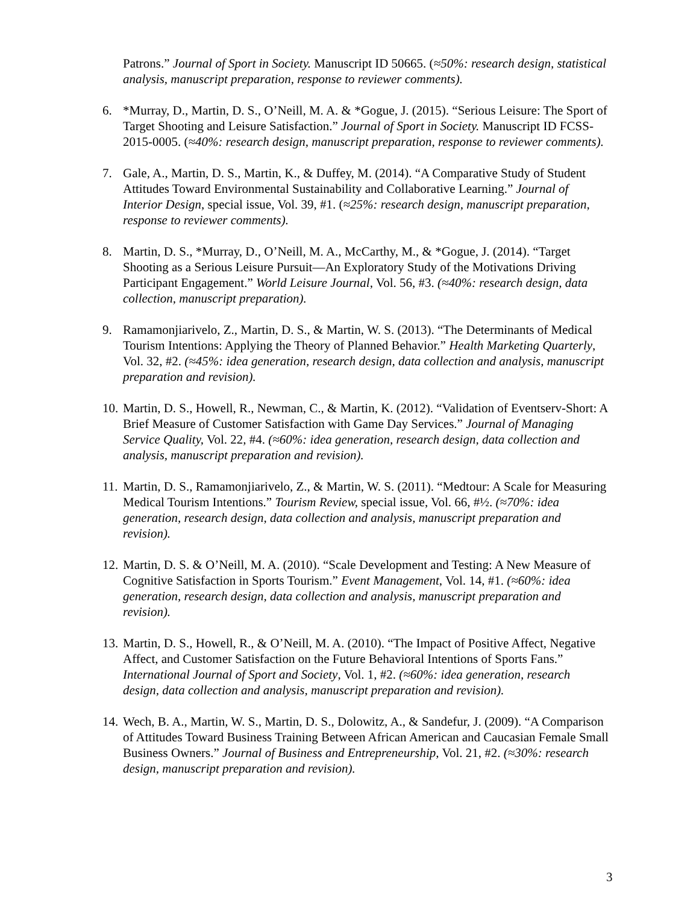Patrons.” Journal of Sport in Society. Manuscript ID 50665. (≈50%: research design, statistical analysis, manuscript preparation, response to reviewer comments).
6. *Murray, D., Martin, D. S., O’Neill, M. A. & *Gogue, J. (2015). “Serious Leisure: The Sport of Target Shooting and Leisure Satisfaction.” Journal of Sport in Society. Manuscript ID FCSS-2015-0005. (≈40%: research design, manuscript preparation, response to reviewer comments).
7. Gale, A., Martin, D. S., Martin, K., & Duffey, M. (2014). “A Comparative Study of Student Attitudes Toward Environmental Sustainability and Collaborative Learning.” Journal of Interior Design, special issue, Vol. 39, #1. (≈25%: research design, manuscript preparation, response to reviewer comments).
8. Martin, D. S., *Murray, D., O’Neill, M. A., McCarthy, M., & *Gogue, J. (2014). “Target Shooting as a Serious Leisure Pursuit—An Exploratory Study of the Motivations Driving Participant Engagement.” World Leisure Journal, Vol. 56, #3. (≈40%: research design, data collection, manuscript preparation).
9. Ramamonjiarivelo, Z., Martin, D. S., & Martin, W. S. (2013). “The Determinants of Medical Tourism Intentions: Applying the Theory of Planned Behavior.” Health Marketing Quarterly, Vol. 32, #2. (≈45%: idea generation, research design, data collection and analysis, manuscript preparation and revision).
10.
Martin, D. S., Howell, R., Newman, C., & Martin, K. (2012). “Validation of Eventserv-Short: A Brief Measure of Customer Satisfaction with Game Day Services.” Journal of Managing Service Quality, Vol. 22, #4. (≈60%: idea generation, research design, data collection and analysis, manuscript preparation and revision).
11.
Martin, D. S., Ramamonjiarivelo, Z., & Martin, W. S. (2011). “Medtour: A Scale for Measuring Medical Tourism Intentions.” Tourism Review, special issue, Vol. 66, #½. (≈70%: idea generation, research design, data collection and analysis, manuscript preparation and revision).
12.
Martin, D. S. & O’Neill, M. A. (2010). “Scale Development and Testing: A New Measure of Cognitive Satisfaction in Sports Tourism.” Event Management, Vol. 14, #1. (≈60%: idea generation, research design, data collection and analysis, manuscript preparation and revision).
13.
Martin, D. S., Howell, R., & O’Neill, M. A. (2010). “The Impact of Positive Affect, Negative Affect, and Customer Satisfaction on the Future Behavioral Intentions of Sports Fans.” International Journal of Sport and Society, Vol. 1, #2. (≈60%: idea generation, research design, data collection and analysis, manuscript preparation and revision).
14.
Wech, B. A., Martin, W. S., Martin, D. S., Dolowitz, A., & Sandefur, J. (2009). “A Comparison of Attitudes Toward Business Training Between African American and Caucasian Female Small Business Owners.” Journal of Business and Entrepreneurship, Vol. 21, #2. (≈30%: research design, manuscript preparation and revision).
3